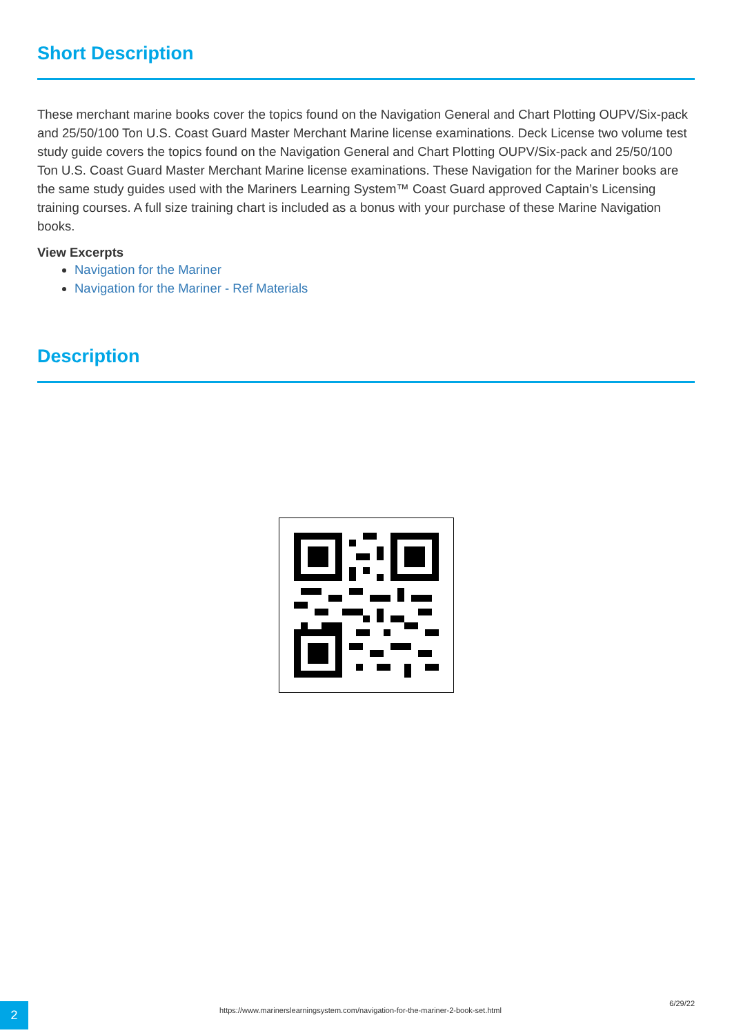Short Description
These merchant marine books cover the topics found on the Navigation General and Chart Plotting OUPV/Six-pack and 25/50/100 Ton U.S. Coast Guard Master Merchant Marine license examinations. Deck License two volume test study guide covers the topics found on the Navigation General and Chart Plotting OUPV/Six-pack and 25/50/100 Ton U.S. Coast Guard Master Merchant Marine license examinations. These Navigation for the Mariner books are the same study guides used with the Mariners Learning System™ Coast Guard approved Captain’s Licensing training courses. A full size training chart is included as a bonus with your purchase of these Marine Navigation books.
View Excerpts
Navigation for the Mariner
Navigation for the Mariner - Ref Materials
Description
2
https://www.marinerslearningsystem.com/navigation-for-the-mariner-2-book-set.html
6/29/22